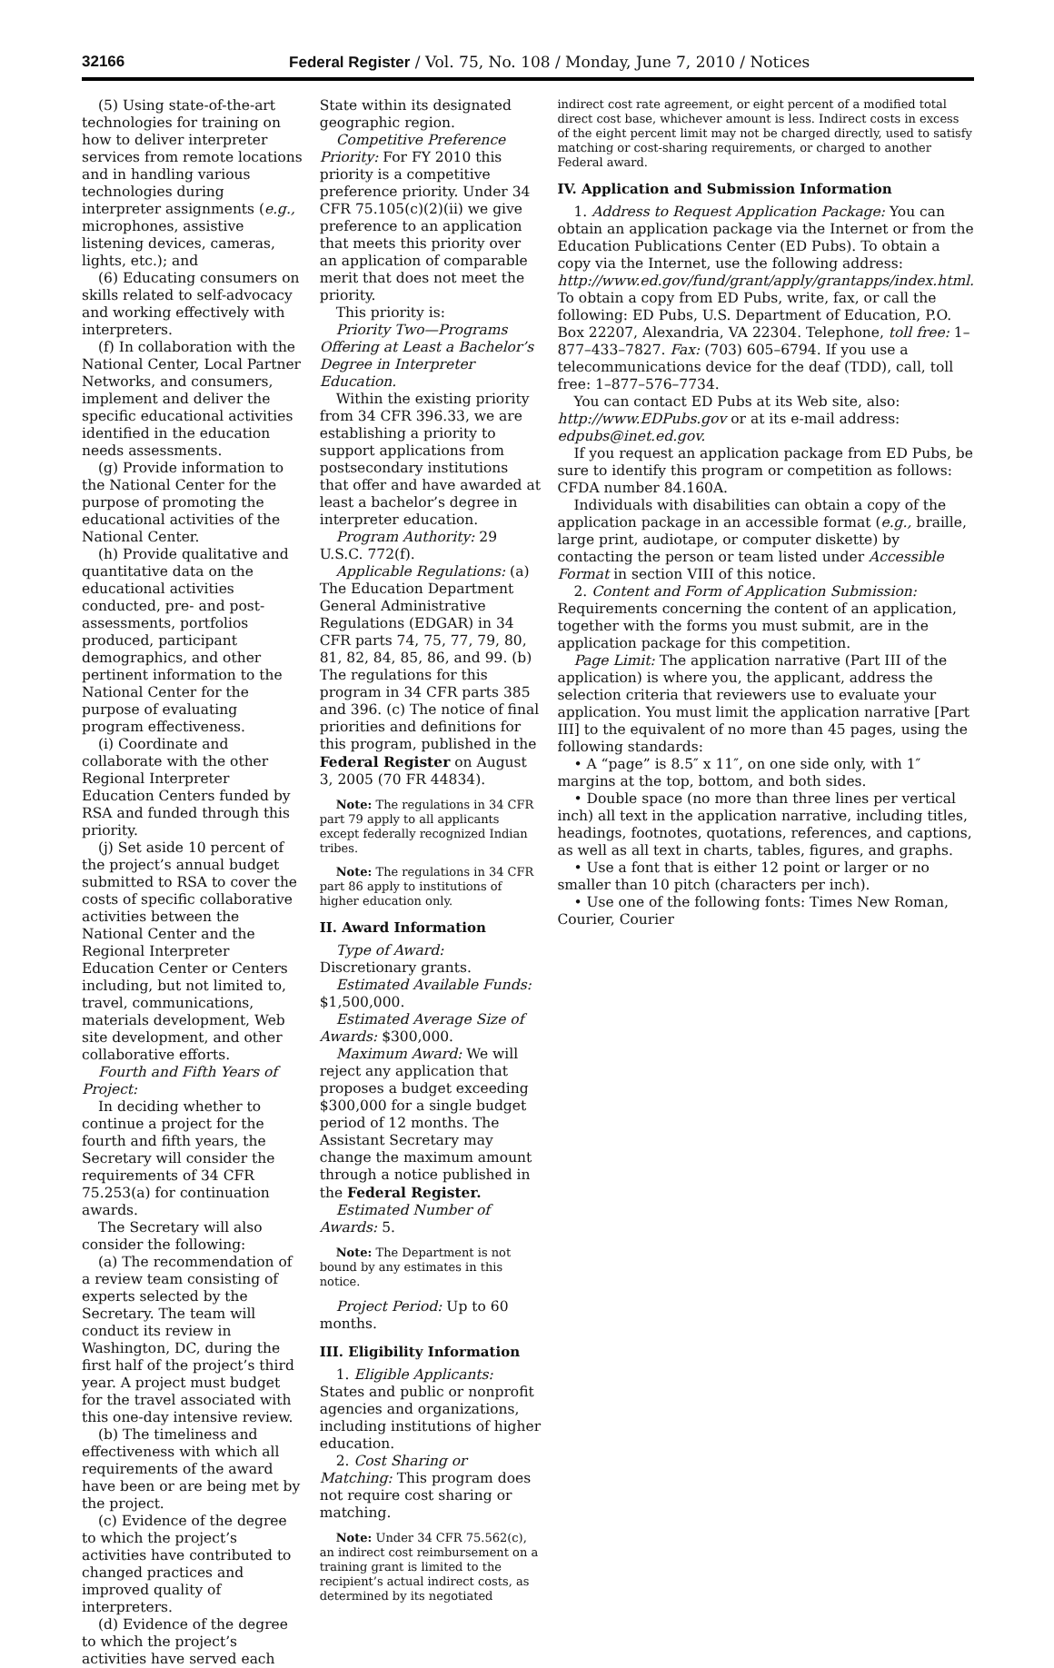32166 Federal Register / Vol. 75, No. 108 / Monday, June 7, 2010 / Notices
(5) Using state-of-the-art technologies for training on how to deliver interpreter services from remote locations and in handling various technologies during interpreter assignments (e.g., microphones, assistive listening devices, cameras, lights, etc.); and
(6) Educating consumers on skills related to self-advocacy and working effectively with interpreters.
(f) In collaboration with the National Center, Local Partner Networks, and consumers, implement and deliver the specific educational activities identified in the education needs assessments.
(g) Provide information to the National Center for the purpose of promoting the educational activities of the National Center.
(h) Provide qualitative and quantitative data on the educational activities conducted, pre- and post-assessments, portfolios produced, participant demographics, and other pertinent information to the National Center for the purpose of evaluating program effectiveness.
(i) Coordinate and collaborate with the other Regional Interpreter Education Centers funded by RSA and funded through this priority.
(j) Set aside 10 percent of the project’s annual budget submitted to RSA to cover the costs of specific collaborative activities between the National Center and the Regional Interpreter Education Center or Centers including, but not limited to, travel, communications, materials development, Web site development, and other collaborative efforts.
Fourth and Fifth Years of Project:
In deciding whether to continue a project for the fourth and fifth years, the Secretary will consider the requirements of 34 CFR 75.253(a) for continuation awards.
The Secretary will also consider the following:
(a) The recommendation of a review team consisting of experts selected by the Secretary. The team will conduct its review in Washington, DC, during the first half of the project’s third year. A project must budget for the travel associated with this one-day intensive review.
(b) The timeliness and effectiveness with which all requirements of the award have been or are being met by the project.
(c) Evidence of the degree to which the project’s activities have contributed to changed practices and improved quality of interpreters.
(d) Evidence of the degree to which the project’s activities have served each
State within its designated geographic region.
Competitive Preference Priority: For FY 2010 this priority is a competitive preference priority. Under 34 CFR 75.105(c)(2)(ii) we give preference to an application that meets this priority over an application of comparable merit that does not meet the priority.
This priority is:
Priority Two—Programs Offering at Least a Bachelor’s Degree in Interpreter Education.
Within the existing priority from 34 CFR 396.33, we are establishing a priority to support applications from postsecondary institutions that offer and have awarded at least a bachelor’s degree in interpreter education.
Program Authority: 29 U.S.C. 772(f).
Applicable Regulations: (a) The Education Department General Administrative Regulations (EDGAR) in 34 CFR parts 74, 75, 77, 79, 80, 81, 82, 84, 85, 86, and 99. (b) The regulations for this program in 34 CFR parts 385 and 396. (c) The notice of final priorities and definitions for this program, published in the Federal Register on August 3, 2005 (70 FR 44834).
Note: The regulations in 34 CFR part 79 apply to all applicants except federally recognized Indian tribes.
Note: The regulations in 34 CFR part 86 apply to institutions of higher education only.
II. Award Information
Type of Award: Discretionary grants.
Estimated Available Funds: $1,500,000.
Estimated Average Size of Awards: $300,000.
Maximum Award: We will reject any application that proposes a budget exceeding $300,000 for a single budget period of 12 months. The Assistant Secretary may change the maximum amount through a notice published in the Federal Register.
Estimated Number of Awards: 5.
Note: The Department is not bound by any estimates in this notice.
Project Period: Up to 60 months.
III. Eligibility Information
1. Eligible Applicants: States and public or nonprofit agencies and organizations, including institutions of higher education.
2. Cost Sharing or Matching: This program does not require cost sharing or matching.
Note: Under 34 CFR 75.562(c), an indirect cost reimbursement on a training grant is limited to the recipient’s actual indirect costs, as determined by its negotiated
indirect cost rate agreement, or eight percent of a modified total direct cost base, whichever amount is less. Indirect costs in excess of the eight percent limit may not be charged directly, used to satisfy matching or cost-sharing requirements, or charged to another Federal award.
IV. Application and Submission Information
1. Address to Request Application Package: You can obtain an application package via the Internet or from the Education Publications Center (ED Pubs). To obtain a copy via the Internet, use the following address: http://www.ed.gov/fund/grant/apply/grantapps/index.html. To obtain a copy from ED Pubs, write, fax, or call the following: ED Pubs, U.S. Department of Education, P.O. Box 22207, Alexandria, VA 22304. Telephone, toll free: 1–877–433–7827. Fax: (703) 605–6794. If you use a telecommunications device for the deaf (TDD), call, toll free: 1–877–576–7734.
You can contact ED Pubs at its Web site, also: http://www.EDPubs.gov or at its e-mail address: edpubs@inet.ed.gov.
If you request an application package from ED Pubs, be sure to identify this program or competition as follows: CFDA number 84.160A.
Individuals with disabilities can obtain a copy of the application package in an accessible format (e.g., braille, large print, audiotape, or computer diskette) by contacting the person or team listed under Accessible Format in section VIII of this notice.
2. Content and Form of Application Submission: Requirements concerning the content of an application, together with the forms you must submit, are in the application package for this competition.
Page Limit: The application narrative (Part III of the application) is where you, the applicant, address the selection criteria that reviewers use to evaluate your application. You must limit the application narrative [Part III] to the equivalent of no more than 45 pages, using the following standards:
• A “page” is 8.5″ x 11″, on one side only, with 1″ margins at the top, bottom, and both sides.
• Double space (no more than three lines per vertical inch) all text in the application narrative, including titles, headings, footnotes, quotations, references, and captions, as well as all text in charts, tables, figures, and graphs.
• Use a font that is either 12 point or larger or no smaller than 10 pitch (characters per inch).
• Use one of the following fonts: Times New Roman, Courier, Courier